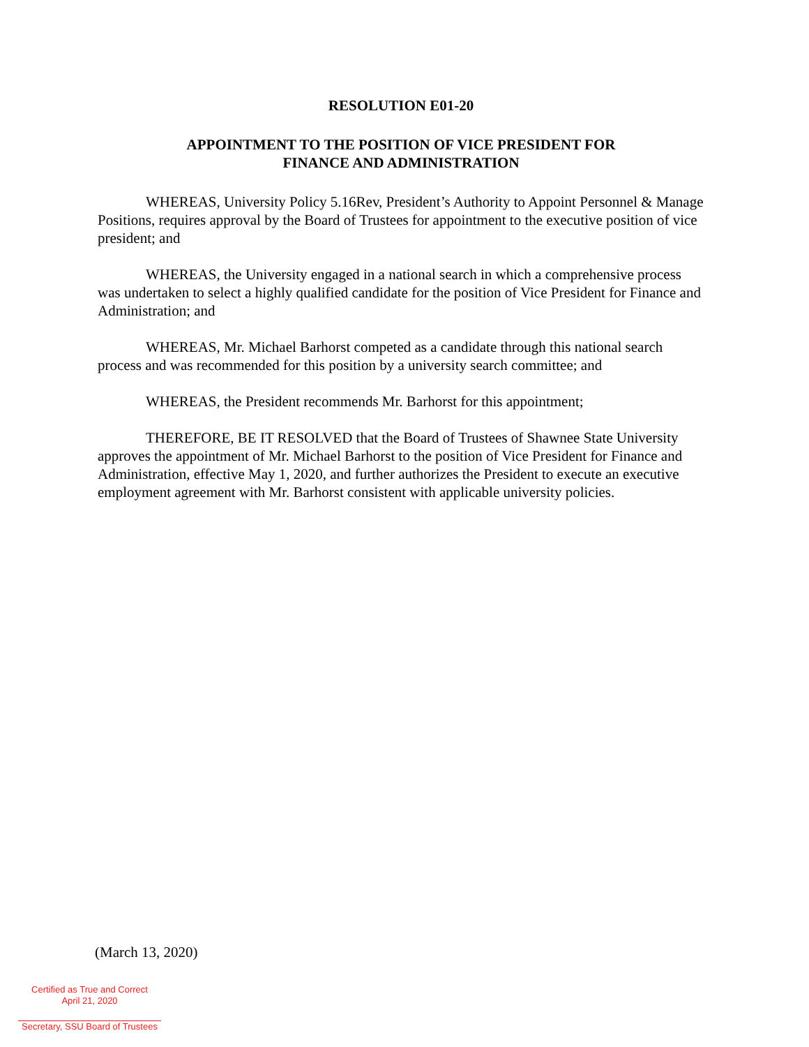RESOLUTION E01-20
APPOINTMENT TO THE POSITION OF VICE PRESIDENT FOR
FINANCE AND ADMINISTRATION
WHEREAS, University Policy 5.16Rev, President’s Authority to Appoint Personnel & Manage Positions, requires approval by the Board of Trustees for appointment to the executive position of vice president; and
WHEREAS, the University engaged in a national search in which a comprehensive process was undertaken to select a highly qualified candidate for the position of Vice President for Finance and Administration; and
WHEREAS, Mr. Michael Barhorst competed as a candidate through this national search process and was recommended for this position by a university search committee; and
WHEREAS, the President recommends Mr. Barhorst for this appointment;
THEREFORE, BE IT RESOLVED that the Board of Trustees of Shawnee State University approves the appointment of Mr. Michael Barhorst to the position of Vice President for Finance and Administration, effective May 1, 2020, and further authorizes the President to execute an executive employment agreement with Mr. Barhorst consistent with applicable university policies.
(March 13, 2020)
Certified as True and Correct
April 21, 2020
Secretary, SSU Board of Trustees